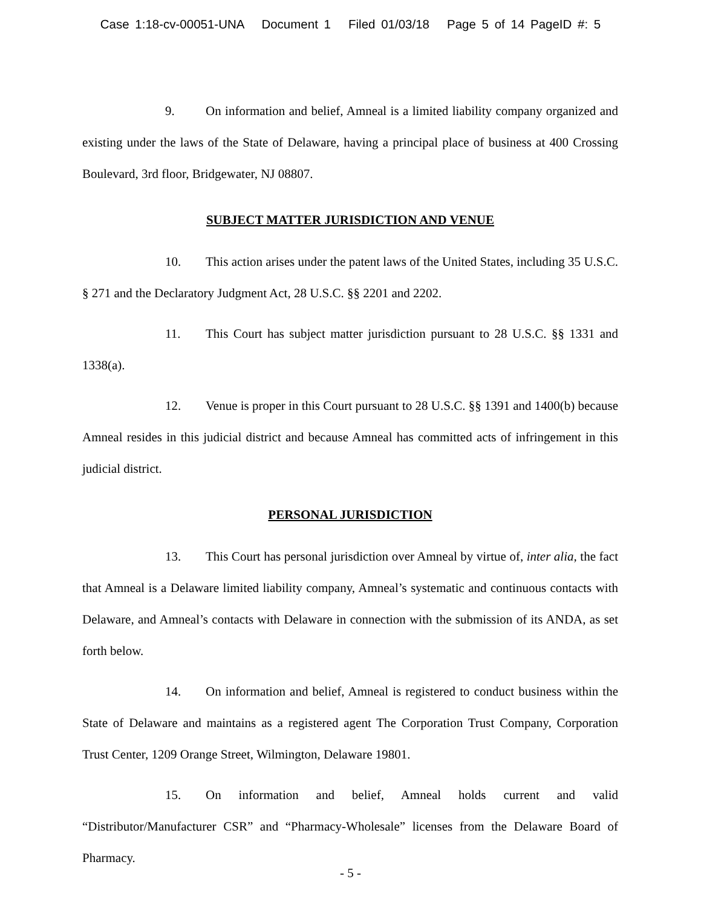Case 1:18-cv-00051-UNA Document 1 Filed 01/03/18 Page 5 of 14 PageID #: 5
9. On information and belief, Amneal is a limited liability company organized and existing under the laws of the State of Delaware, having a principal place of business at 400 Crossing Boulevard, 3rd floor, Bridgewater, NJ 08807.
SUBJECT MATTER JURISDICTION AND VENUE
10. This action arises under the patent laws of the United States, including 35 U.S.C. § 271 and the Declaratory Judgment Act, 28 U.S.C. §§ 2201 and 2202.
11. This Court has subject matter jurisdiction pursuant to 28 U.S.C. §§ 1331 and 1338(a).
12. Venue is proper in this Court pursuant to 28 U.S.C. §§ 1391 and 1400(b) because Amneal resides in this judicial district and because Amneal has committed acts of infringement in this judicial district.
PERSONAL JURISDICTION
13. This Court has personal jurisdiction over Amneal by virtue of, inter alia, the fact that Amneal is a Delaware limited liability company, Amneal’s systematic and continuous contacts with Delaware, and Amneal’s contacts with Delaware in connection with the submission of its ANDA, as set forth below.
14. On information and belief, Amneal is registered to conduct business within the State of Delaware and maintains as a registered agent The Corporation Trust Company, Corporation Trust Center, 1209 Orange Street, Wilmington, Delaware 19801.
15. On information and belief, Amneal holds current and valid “Distributor/Manufacturer CSR” and “Pharmacy-Wholesale” licenses from the Delaware Board of Pharmacy.
- 5 -